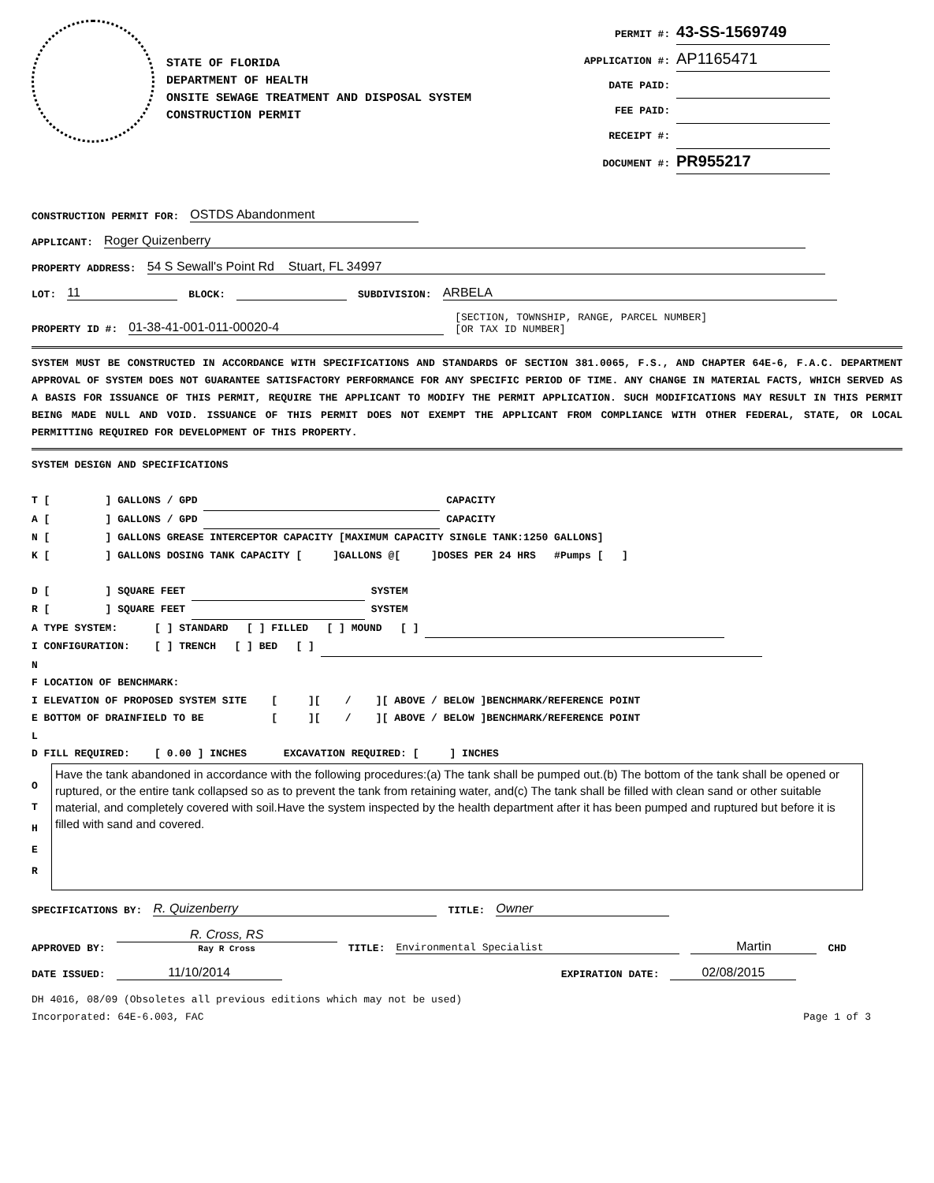STATE OF FLORIDA
DEPARTMENT OF HEALTH
ONSITE SEWAGE TREATMENT AND DISPOSAL SYSTEM
CONSTRUCTION PERMIT
PERMIT #: 43-SS-1569749
APPLICATION #: AP1165471
DATE PAID:
FEE PAID:
RECEIPT #:
DOCUMENT #: PR955217
CONSTRUCTION PERMIT FOR: OSTDS Abandonment
APPLICANT: Roger Quizenberry
PROPERTY ADDRESS: 54 S Sewall's Point Rd Stuart, FL 34997
LOT: 11 BLOCK: SUBDIVISION: ARBELA
PROPERTY ID #: 01-38-41-001-011-00020-4 [SECTION, TOWNSHIP, RANGE, PARCEL NUMBER]
[OR TAX ID NUMBER]
SYSTEM MUST BE CONSTRUCTED IN ACCORDANCE WITH SPECIFICATIONS AND STANDARDS OF SECTION 381.0065, F.S., AND CHAPTER 64E-6, F.A.C. DEPARTMENT APPROVAL OF SYSTEM DOES NOT GUARANTEE SATISFACTORY PERFORMANCE FOR ANY SPECIFIC PERIOD OF TIME. ANY CHANGE IN MATERIAL FACTS, WHICH SERVED AS A BASIS FOR ISSUANCE OF THIS PERMIT, REQUIRE THE APPLICANT TO MODIFY THE PERMIT APPLICATION. SUCH MODIFICATIONS MAY RESULT IN THIS PERMIT BEING MADE NULL AND VOID. ISSUANCE OF THIS PERMIT DOES NOT EXEMPT THE APPLICANT FROM COMPLIANCE WITH OTHER FEDERAL, STATE, OR LOCAL PERMITTING REQUIRED FOR DEVELOPMENT OF THIS PROPERTY.
SYSTEM DESIGN AND SPECIFICATIONS
T [ ] GALLONS / GPD CAPACITY
A [ ] GALLONS / GPD CAPACITY
N [ ] GALLONS GREASE INTERCEPTOR CAPACITY [MAXIMUM CAPACITY SINGLE TANK:1250 GALLONS]
K [ ] GALLONS DOSING TANK CAPACITY [ ]GALLONS @[ ]DOSES PER 24 HRS #Pumps [ ]
D [ ] SQUARE FEET SYSTEM
R [ ] SQUARE FEET SYSTEM
A TYPE SYSTEM: [ ] STANDARD [ ] FILLED [ ] MOUND [ ]
I CONFIGURATION: [ ] TRENCH [ ] BED [ ]
N
F LOCATION OF BENCHMARK:
I ELEVATION OF PROPOSED SYSTEM SITE [ ][ / ][ ABOVE / BELOW ]BENCHMARK/REFERENCE POINT
E BOTTOM OF DRAINFIELD TO BE [ ][ / ][ ABOVE / BELOW ]BENCHMARK/REFERENCE POINT
L
D FILL REQUIRED: [ 0.00 ] INCHES EXCAVATION REQUIRED: [ ] INCHES
O
T
H
E
R
Have the tank abandoned in accordance with the following procedures:(a) The tank shall be pumped out.(b) The bottom of the tank shall be opened or ruptured, or the entire tank collapsed so as to prevent the tank from retaining water, and(c) The tank shall be filled with clean sand or other suitable material, and completely covered with soil.Have the system inspected by the health department after it has been pumped and ruptured but before it is filled with sand and covered.
SPECIFICATIONS BY: R. Quizenberry TITLE: Owner
APPROVED BY: R. Cross, RS
Ray R Cross TITLE: Environmental Specialist Martin CHD
DATE ISSUED: 11/10/2014 EXPIRATION DATE: 02/08/2015
DH 4016, 08/09 (Obsoletes all previous editions which may not be used)
Incorporated: 64E-6.003, FAC Page 1 of 3